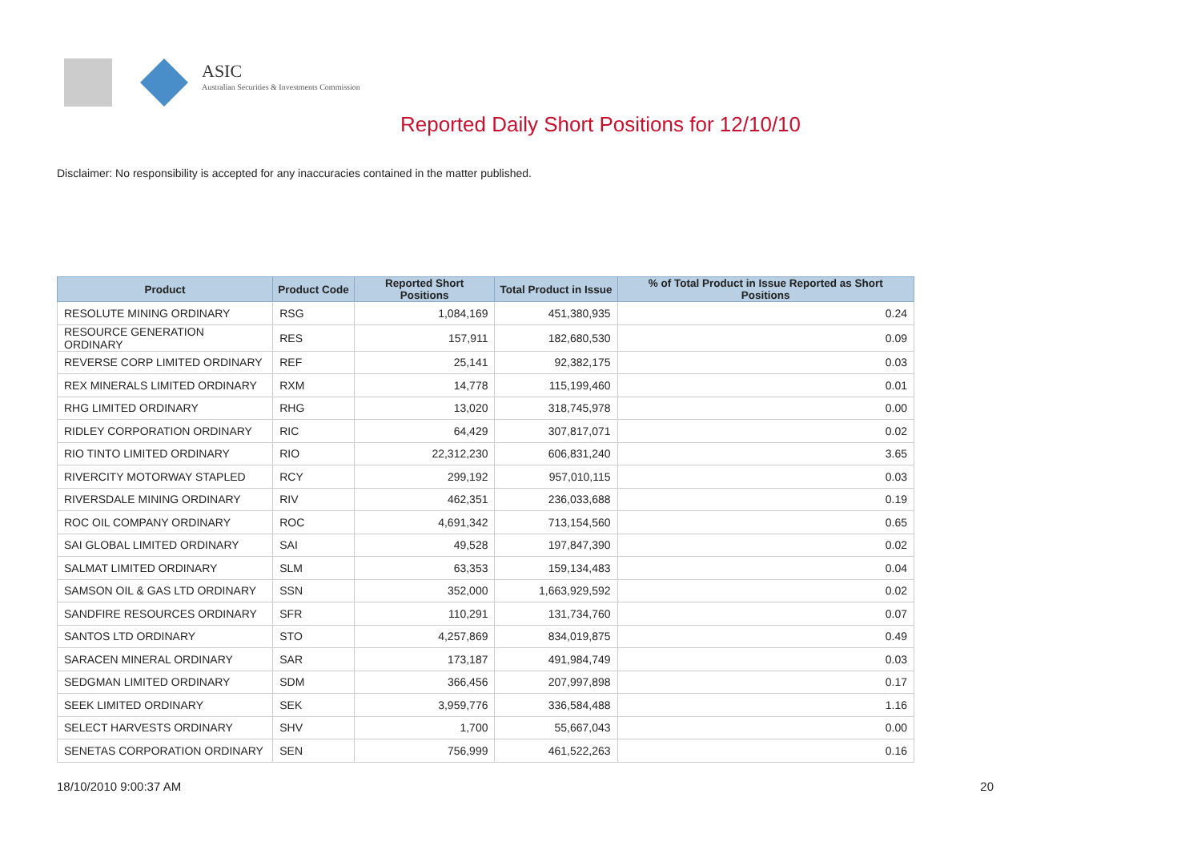ASIC
Australian Securities & Investments Commission
Reported Daily Short Positions for 12/10/10
Disclaimer: No responsibility is accepted for any inaccuracies contained in the matter published.
| Product | Product Code | Reported Short Positions | Total Product in Issue | % of Total Product in Issue Reported as Short Positions |
| --- | --- | --- | --- | --- |
| RESOLUTE MINING ORDINARY | RSG | 1,084,169 | 451,380,935 | 0.24 |
| RESOURCE GENERATION ORDINARY | RES | 157,911 | 182,680,530 | 0.09 |
| REVERSE CORP LIMITED ORDINARY | REF | 25,141 | 92,382,175 | 0.03 |
| REX MINERALS LIMITED ORDINARY | RXM | 14,778 | 115,199,460 | 0.01 |
| RHG LIMITED ORDINARY | RHG | 13,020 | 318,745,978 | 0.00 |
| RIDLEY CORPORATION ORDINARY | RIC | 64,429 | 307,817,071 | 0.02 |
| RIO TINTO LIMITED ORDINARY | RIO | 22,312,230 | 606,831,240 | 3.65 |
| RIVERCITY MOTORWAY STAPLED | RCY | 299,192 | 957,010,115 | 0.03 |
| RIVERSDALE MINING ORDINARY | RIV | 462,351 | 236,033,688 | 0.19 |
| ROC OIL COMPANY ORDINARY | ROC | 4,691,342 | 713,154,560 | 0.65 |
| SAI GLOBAL LIMITED ORDINARY | SAI | 49,528 | 197,847,390 | 0.02 |
| SALMAT LIMITED ORDINARY | SLM | 63,353 | 159,134,483 | 0.04 |
| SAMSON OIL & GAS LTD ORDINARY | SSN | 352,000 | 1,663,929,592 | 0.02 |
| SANDFIRE RESOURCES ORDINARY | SFR | 110,291 | 131,734,760 | 0.07 |
| SANTOS LTD ORDINARY | STO | 4,257,869 | 834,019,875 | 0.49 |
| SARACEN MINERAL ORDINARY | SAR | 173,187 | 491,984,749 | 0.03 |
| SEDGMAN LIMITED ORDINARY | SDM | 366,456 | 207,997,898 | 0.17 |
| SEEK LIMITED ORDINARY | SEK | 3,959,776 | 336,584,488 | 1.16 |
| SELECT HARVESTS ORDINARY | SHV | 1,700 | 55,667,043 | 0.00 |
| SENETAS CORPORATION ORDINARY | SEN | 756,999 | 461,522,263 | 0.16 |
18/10/2010 9:00:37 AM 20